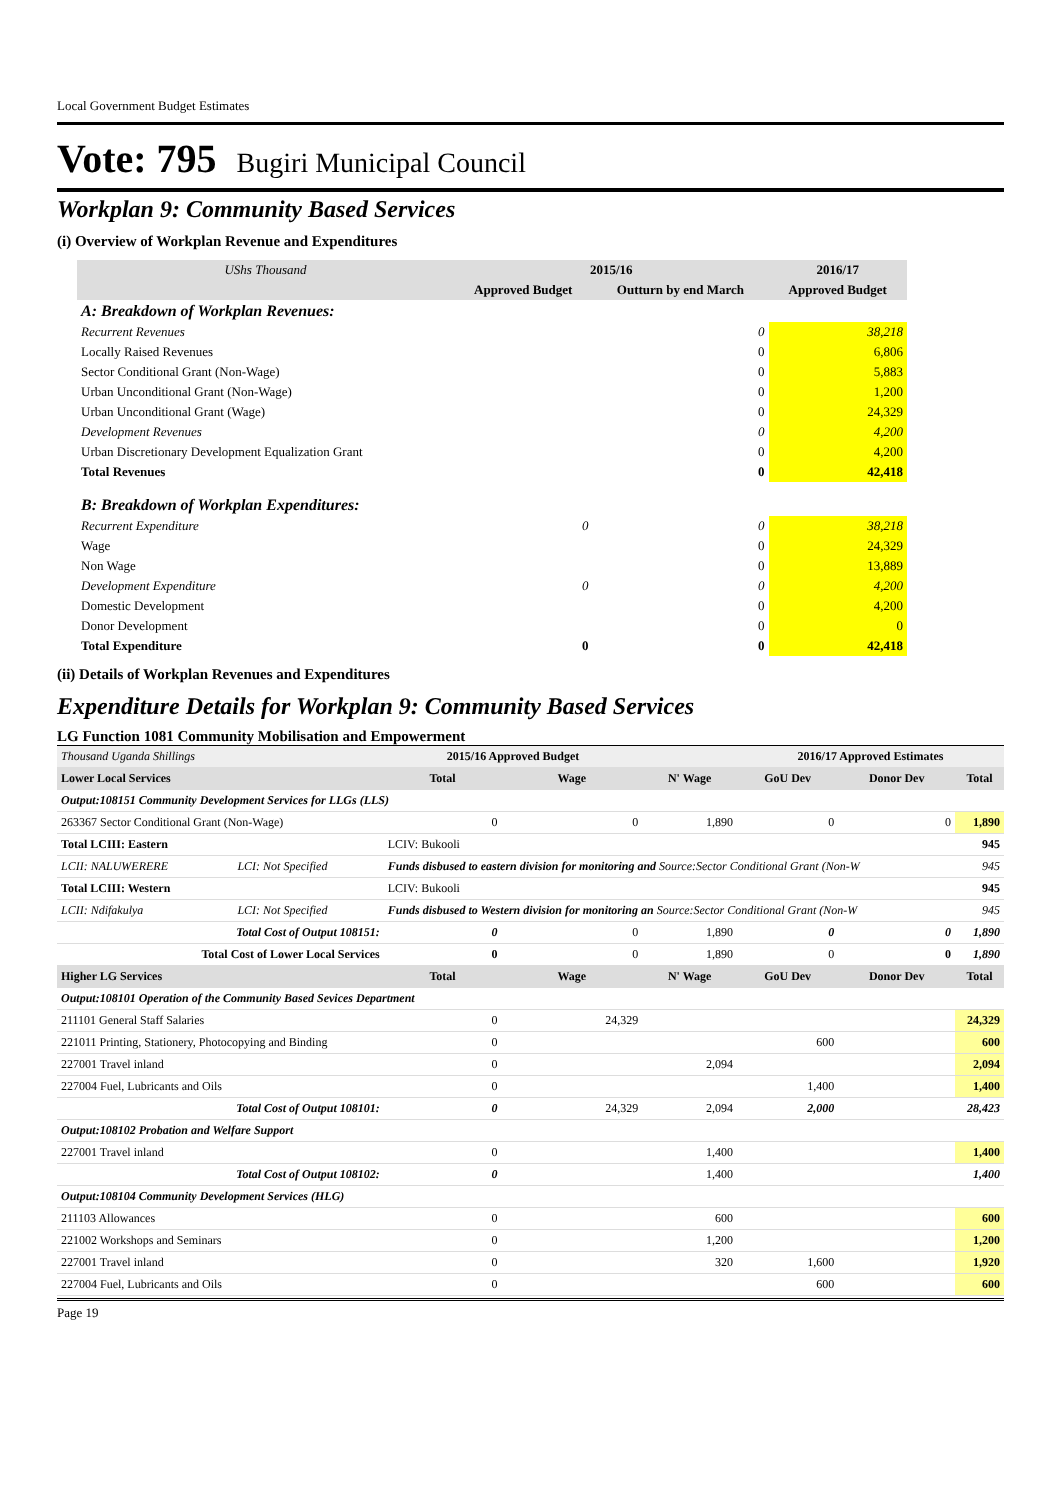Local Government Budget Estimates
Vote: 795 Bugiri Municipal Council
Workplan 9: Community Based Services
(i) Overview of Workplan Revenue and Expenditures
| UShs Thousand | 2015/16 | | 2016/17 |
| --- | --- | --- | --- |
| | Approved Budget | Outturn by end March | Approved Budget |
| A: Breakdown of Workplan Revenues: | | | |
| Recurrent Revenues | | 0 | 38,218 |
| Locally Raised Revenues | | 0 | 6,806 |
| Sector Conditional Grant (Non-Wage) | | 0 | 5,883 |
| Urban Unconditional Grant (Non-Wage) | | 0 | 1,200 |
| Urban Unconditional Grant (Wage) | | 0 | 24,329 |
| Development Revenues | | 0 | 4,200 |
| Urban Discretionary Development Equalization Grant | | 0 | 4,200 |
| Total Revenues | | 0 | 42,418 |
| B: Breakdown of Workplan Expenditures: | | | |
| Recurrent Expenditure | 0 | 0 | 38,218 |
| Wage | | 0 | 24,329 |
| Non Wage | | 0 | 13,889 |
| Development Expenditure | 0 | 0 | 4,200 |
| Domestic Development | | 0 | 4,200 |
| Donor Development | | 0 | 0 |
| Total Expenditure | 0 | 0 | 42,418 |
(ii) Details of Workplan Revenues and Expenditures
Expenditure Details for Workplan 9: Community Based Services
LG Function 1081 Community Mobilisation and Empowerment
| Thousand Uganda Shillings | | | 2015/16 Approved Budget | | | 2016/17 Approved Estimates | | |
| Lower Local Services | | | Total | Wage | N' Wage | GoU Dev | Donor Dev | Total |
| Output:108151 Community Development Services for LLGs (LLS) | | | | | | | | |
| 263367 Sector Conditional Grant (Non-Wage) | | | 0 | 0 | 1,890 | 0 | 0 | 1,890 |
| Total LCIII: Eastern | | | LCIV: Bukooli | | | | | 945 |
| LCII: NALUWERERE | LCI: Not Specified | Funds disbused to eastern division for monitoring and Source:Sector Conditional Grant (Non-W | | | | | | 945 |
| Total LCIII: Western | | | LCIV: Bukooli | | | | | 945 |
| LCII: Ndifakulya | LCI: Not Specified | Funds disbused to Western division for monitoring an Source:Sector Conditional Grant (Non-W | | | | | | 945 |
| Total Cost of Output 108151: | | | 0 | 0 | 1,890 | 0 | 0 | 1,890 |
| Total Cost of Lower Local Services | | | 0 | 0 | 1,890 | 0 | 0 | 1,890 |
| Higher LG Services | | | Total | Wage | N' Wage | GoU Dev | Donor Dev | Total |
| Output:108101 Operation of the Community Based Sevices Department | | | | | | | | |
| 211101 General Staff Salaries | | | 0 | 24,329 | | | | 24,329 |
| 221011 Printing, Stationery, Photocopying and Binding | | | 0 | | | 600 | | 600 |
| 227001 Travel inland | | | 0 | | 2,094 | | | 2,094 |
| 227004 Fuel, Lubricants and Oils | | | 0 | | | 1,400 | | 1,400 |
| Total Cost of Output 108101: | | | 0 | 24,329 | 2,094 | 2,000 | | 28,423 |
| Output:108102 Probation and Welfare Support | | | | | | | | |
| 227001 Travel inland | | | 0 | | 1,400 | | | 1,400 |
| Total Cost of Output 108102: | | | 0 | | 1,400 | | | 1,400 |
| Output:108104 Community Development Services (HLG) | | | | | | | | |
| 211103 Allowances | | | 0 | | 600 | | | 600 |
| 221002 Workshops and Seminars | | | 0 | | 1,200 | | | 1,200 |
| 227001 Travel inland | | | 0 | | 320 | 1,600 | | 1,920 |
| 227004 Fuel, Lubricants and Oils | | | 0 | | | 600 | | 600 |
Page 19